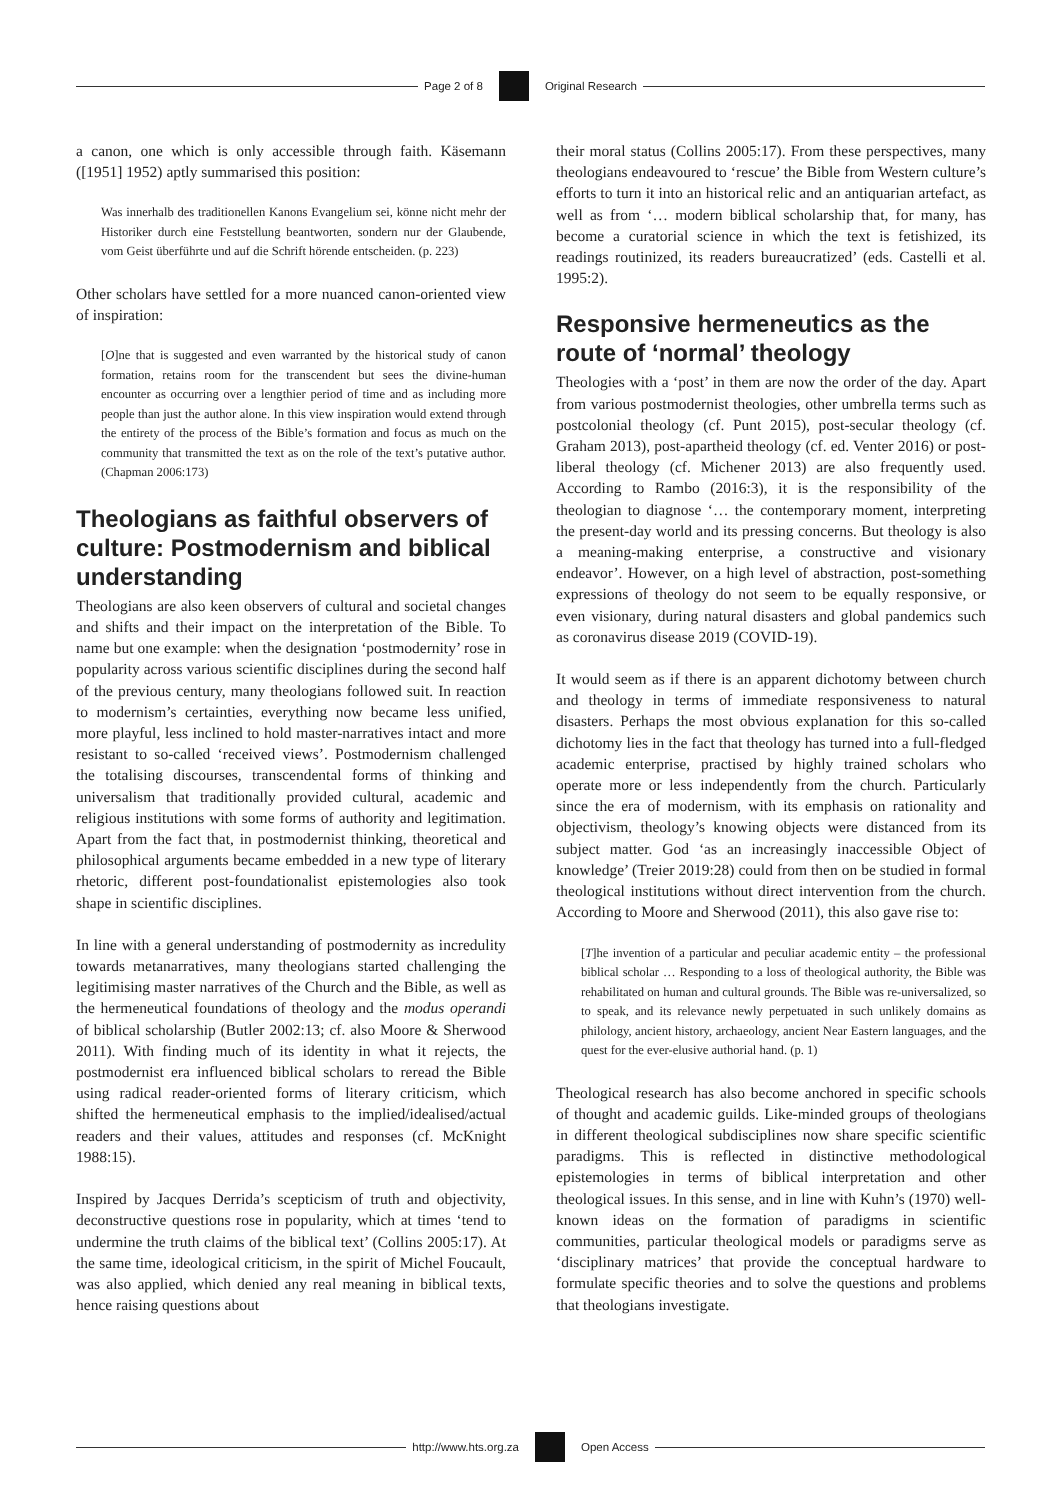Page 2 of 8 Original Research
a canon, one which is only accessible through faith. Käsemann ([1951] 1952) aptly summarised this position:
Was innerhalb des traditionellen Kanons Evangelium sei, könne nicht mehr der Historiker durch eine Feststellung beantworten, sondern nur der Glaubende, vom Geist überführte und auf die Schrift hörende entscheiden. (p. 223)
Other scholars have settled for a more nuanced canon-oriented view of inspiration:
[O]ne that is suggested and even warranted by the historical study of canon formation, retains room for the transcendent but sees the divine-human encounter as occurring over a lengthier period of time and as including more people than just the author alone. In this view inspiration would extend through the entirety of the process of the Bible’s formation and focus as much on the community that transmitted the text as on the role of the text’s putative author. (Chapman 2006:173)
Theologians as faithful observers of culture: Postmodernism and biblical understanding
Theologians are also keen observers of cultural and societal changes and shifts and their impact on the interpretation of the Bible. To name but one example: when the designation ‘postmodernity’ rose in popularity across various scientific disciplines during the second half of the previous century, many theologians followed suit. In reaction to modernism’s certainties, everything now became less unified, more playful, less inclined to hold master-narratives intact and more resistant to so-called ‘received views’. Postmodernism challenged the totalising discourses, transcendental forms of thinking and universalism that traditionally provided cultural, academic and religious institutions with some forms of authority and legitimation. Apart from the fact that, in postmodernist thinking, theoretical and philosophical arguments became embedded in a new type of literary rhetoric, different post-foundationalist epistemologies also took shape in scientific disciplines.
In line with a general understanding of postmodernity as incredulity towards metanarratives, many theologians started challenging the legitimising master narratives of the Church and the Bible, as well as the hermeneutical foundations of theology and the modus operandi of biblical scholarship (Butler 2002:13; cf. also Moore & Sherwood 2011). With finding much of its identity in what it rejects, the postmodernist era influenced biblical scholars to reread the Bible using radical reader-oriented forms of literary criticism, which shifted the hermeneutical emphasis to the implied/idealised/actual readers and their values, attitudes and responses (cf. McKnight 1988:15).
Inspired by Jacques Derrida’s scepticism of truth and objectivity, deconstructive questions rose in popularity, which at times ‘tend to undermine the truth claims of the biblical text’ (Collins 2005:17). At the same time, ideological criticism, in the spirit of Michel Foucault, was also applied, which denied any real meaning in biblical texts, hence raising questions about
their moral status (Collins 2005:17). From these perspectives, many theologians endeavoured to ‘rescue’ the Bible from Western culture’s efforts to turn it into an historical relic and an antiquarian artefact, as well as from ‘… modern biblical scholarship that, for many, has become a curatorial science in which the text is fetishized, its readings routinized, its readers bureaucratized’ (eds. Castelli et al. 1995:2).
Responsive hermeneutics as the route of ‘normal’ theology
Theologies with a ‘post’ in them are now the order of the day. Apart from various postmodernist theologies, other umbrella terms such as postcolonial theology (cf. Punt 2015), post-secular theology (cf. Graham 2013), post-apartheid theology (cf. ed. Venter 2016) or post-liberal theology (cf. Michener 2013) are also frequently used. According to Rambo (2016:3), it is the responsibility of the theologian to diagnose ‘… the contemporary moment, interpreting the present-day world and its pressing concerns. But theology is also a meaning-making enterprise, a constructive and visionary endeavor’. However, on a high level of abstraction, post-something expressions of theology do not seem to be equally responsive, or even visionary, during natural disasters and global pandemics such as coronavirus disease 2019 (COVID-19).
It would seem as if there is an apparent dichotomy between church and theology in terms of immediate responsiveness to natural disasters. Perhaps the most obvious explanation for this so-called dichotomy lies in the fact that theology has turned into a full-fledged academic enterprise, practised by highly trained scholars who operate more or less independently from the church. Particularly since the era of modernism, with its emphasis on rationality and objectivism, theology’s knowing objects were distanced from its subject matter. God ‘as an increasingly inaccessible Object of knowledge’ (Treier 2019:28) could from then on be studied in formal theological institutions without direct intervention from the church. According to Moore and Sherwood (2011), this also gave rise to:
[T]he invention of a particular and peculiar academic entity – the professional biblical scholar … Responding to a loss of theological authority, the Bible was rehabilitated on human and cultural grounds. The Bible was re-universalized, so to speak, and its relevance newly perpetuated in such unlikely domains as philology, ancient history, archaeology, ancient Near Eastern languages, and the quest for the ever-elusive authorial hand. (p. 1)
Theological research has also become anchored in specific schools of thought and academic guilds. Like-minded groups of theologians in different theological subdisciplines now share specific scientific paradigms. This is reflected in distinctive methodological epistemologies in terms of biblical interpretation and other theological issues. In this sense, and in line with Kuhn’s (1970) well-known ideas on the formation of paradigms in scientific communities, particular theological models or paradigms serve as ‘disciplinary matrices’ that provide the conceptual hardware to formulate specific theories and to solve the questions and problems that theologians investigate.
http://www.hts.org.za Open Access